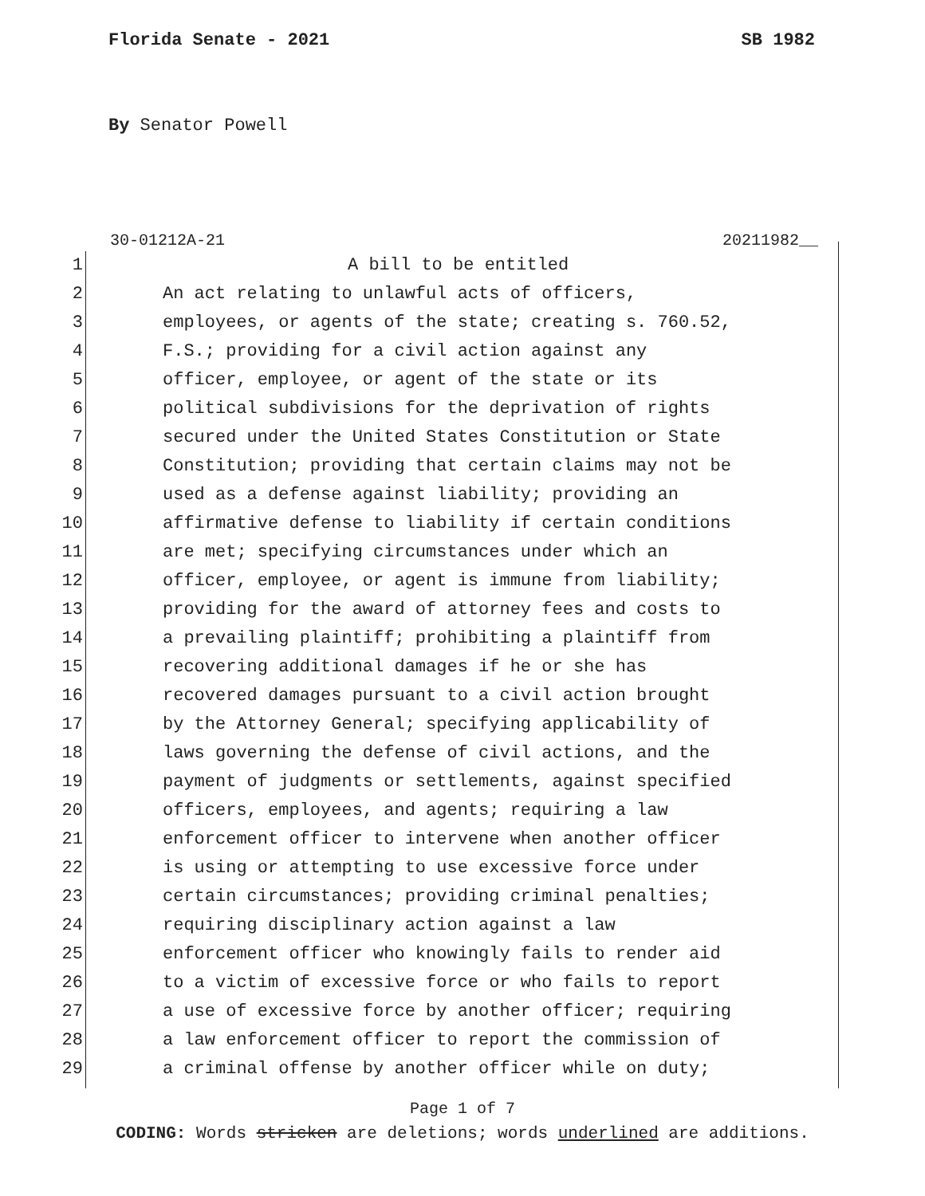Florida Senate - 2021 SB 1982
By Senator Powell
30-01212A-21 20211982__
1 A bill to be entitled
2 An act relating to unlawful acts of officers,
3 employees, or agents of the state; creating s. 760.52,
4 F.S.; providing for a civil action against any
5 officer, employee, or agent of the state or its
6 political subdivisions for the deprivation of rights
7 secured under the United States Constitution or State
8 Constitution; providing that certain claims may not be
9 used as a defense against liability; providing an
10 affirmative defense to liability if certain conditions
11 are met; specifying circumstances under which an
12 officer, employee, or agent is immune from liability;
13 providing for the award of attorney fees and costs to
14 a prevailing plaintiff; prohibiting a plaintiff from
15 recovering additional damages if he or she has
16 recovered damages pursuant to a civil action brought
17 by the Attorney General; specifying applicability of
18 laws governing the defense of civil actions, and the
19 payment of judgments or settlements, against specified
20 officers, employees, and agents; requiring a law
21 enforcement officer to intervene when another officer
22 is using or attempting to use excessive force under
23 certain circumstances; providing criminal penalties;
24 requiring disciplinary action against a law
25 enforcement officer who knowingly fails to render aid
26 to a victim of excessive force or who fails to report
27 a use of excessive force by another officer; requiring
28 a law enforcement officer to report the commission of
29 a criminal offense by another officer while on duty;
Page 1 of 7
CODING: Words stricken are deletions; words underlined are additions.